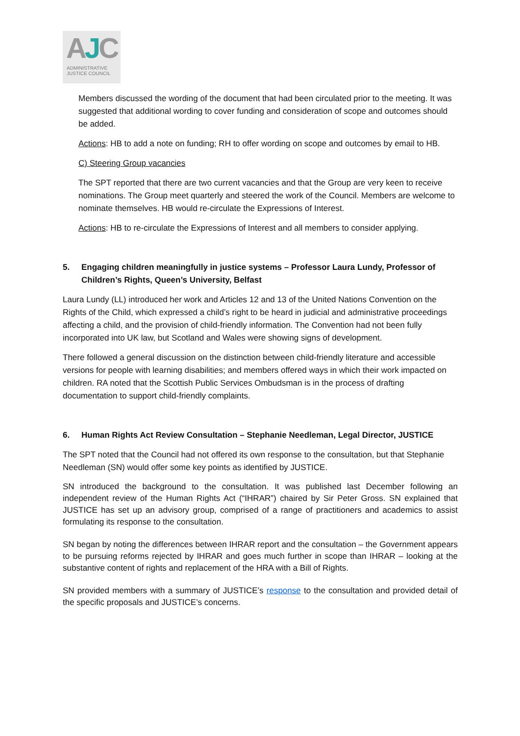AJC
ADMINISTRATIVE
JUSTICE COUNCIL
Members discussed the wording of the document that had been circulated prior to the meeting. It was suggested that additional wording to cover funding and consideration of scope and outcomes should be added.
Actions: HB to add a note on funding; RH to offer wording on scope and outcomes by email to HB.
C) Steering Group vacancies
The SPT reported that there are two current vacancies and that the Group are very keen to receive nominations. The Group meet quarterly and steered the work of the Council. Members are welcome to nominate themselves. HB would re-circulate the Expressions of Interest.
Actions: HB to re-circulate the Expressions of Interest and all members to consider applying.
5. Engaging children meaningfully in justice systems – Professor Laura Lundy, Professor of Children’s Rights, Queen’s University, Belfast
Laura Lundy (LL) introduced her work and Articles 12 and 13 of the United Nations Convention on the Rights of the Child, which expressed a child’s right to be heard in judicial and administrative proceedings affecting a child, and the provision of child-friendly information. The Convention had not been fully incorporated into UK law, but Scotland and Wales were showing signs of development.
There followed a general discussion on the distinction between child-friendly literature and accessible versions for people with learning disabilities; and members offered ways in which their work impacted on children. RA noted that the Scottish Public Services Ombudsman is in the process of drafting documentation to support child-friendly complaints.
6. Human Rights Act Review Consultation – Stephanie Needleman, Legal Director, JUSTICE
The SPT noted that the Council had not offered its own response to the consultation, but that Stephanie Needleman (SN) would offer some key points as identified by JUSTICE.
SN introduced the background to the consultation. It was published last December following an independent review of the Human Rights Act (“IHRAR”) chaired by Sir Peter Gross. SN explained that JUSTICE has set up an advisory group, comprised of a range of practitioners and academics to assist formulating its response to the consultation.
SN began by noting the differences between IHRAR report and the consultation – the Government appears to be pursuing reforms rejected by IHRAR and goes much further in scope than IHRAR – looking at the substantive content of rights and replacement of the HRA with a Bill of Rights.
SN provided members with a summary of JUSTICE’s response to the consultation and provided detail of the specific proposals and JUSTICE’s concerns.